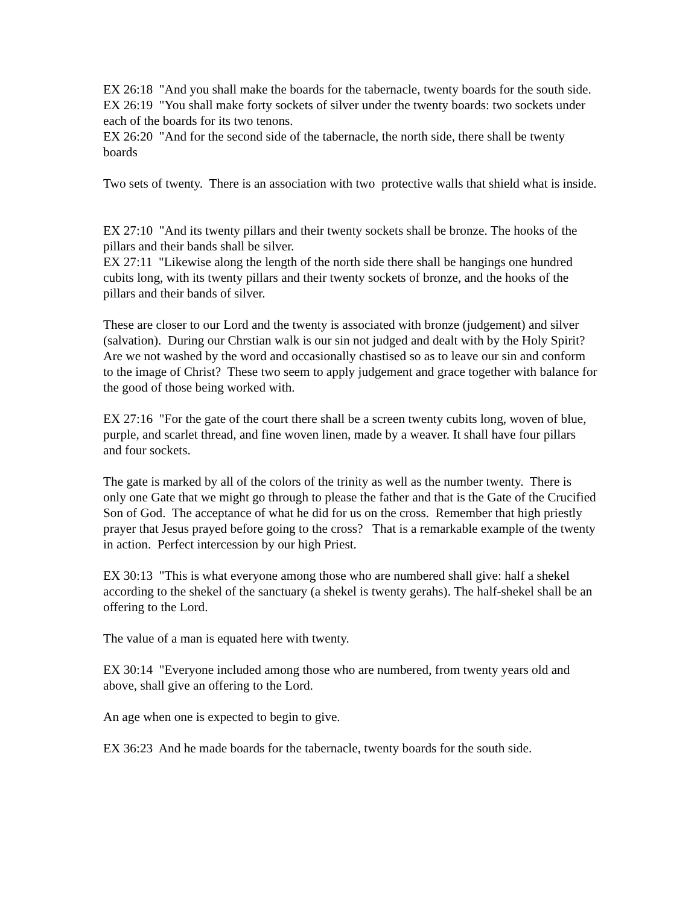EX 26:18 "And you shall make the boards for the tabernacle, twenty boards for the south side. EX 26:19 "You shall make forty sockets of silver under the twenty boards: two sockets under each of the boards for its two tenons. EX 26:20 "And for the second side of the tabernacle, the north side, there shall be twenty boards
Two sets of twenty. There is an association with two protective walls that shield what is inside.
EX 27:10 "And its twenty pillars and their twenty sockets shall be bronze. The hooks of the pillars and their bands shall be silver. EX 27:11 "Likewise along the length of the north side there shall be hangings one hundred cubits long, with its twenty pillars and their twenty sockets of bronze, and the hooks of the pillars and their bands of silver.
These are closer to our Lord and the twenty is associated with bronze (judgement) and silver (salvation). During our Chrstian walk is our sin not judged and dealt with by the Holy Spirit? Are we not washed by the word and occasionally chastised so as to leave our sin and conform to the image of Christ? These two seem to apply judgement and grace together with balance for the good of those being worked with.
EX 27:16 "For the gate of the court there shall be a screen twenty cubits long, woven of blue, purple, and scarlet thread, and fine woven linen, made by a weaver. It shall have four pillars and four sockets.
The gate is marked by all of the colors of the trinity as well as the number twenty. There is only one Gate that we might go through to please the father and that is the Gate of the Crucified Son of God. The acceptance of what he did for us on the cross. Remember that high priestly prayer that Jesus prayed before going to the cross? That is a remarkable example of the twenty in action. Perfect intercession by our high Priest.
EX 30:13 "This is what everyone among those who are numbered shall give: half a shekel according to the shekel of the sanctuary (a shekel is twenty gerahs). The half-shekel shall be an offering to the Lord.
The value of a man is equated here with twenty.
EX 30:14 "Everyone included among those who are numbered, from twenty years old and above, shall give an offering to the Lord.
An age when one is expected to begin to give.
EX 36:23 And he made boards for the tabernacle, twenty boards for the south side.